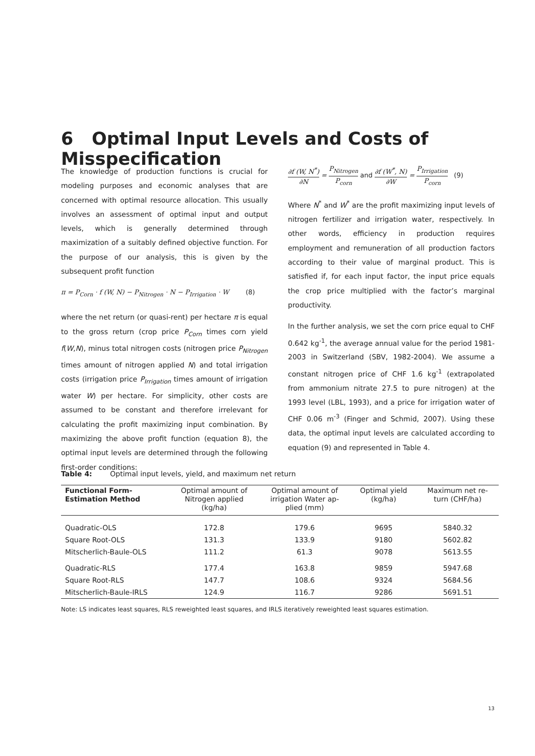6 Optimal Input Levels and Costs of Misspecification
The knowledge of production functions is crucial for modeling purposes and economic analyses that are concerned with optimal resource allocation. This usually involves an assessment of optimal input and output levels, which is generally determined through maximization of a suitably defined objective function. For the purpose of our analysis, this is given by the subsequent profit function
π = P<sub>Corn</sub> · f (W, N) − P<sub>Nitrogen</sub> · N − P<sub>Irrigation</sub> · W (8)
where the net return (or quasi-rent) per hectare π is equal to the gross return (crop price P<sub>Corn</sub> times corn yield f(W,N), minus total nitrogen costs (nitrogen price P<sub>Nitrogen</sub> times amount of nitrogen applied N) and total irrigation costs (irrigation price P<sub>Irrigation</sub> times amount of irrigation water W) per hectare. For simplicity, other costs are assumed to be constant and therefore irrelevant for calculating the profit maximizing input combination. By maximizing the above profit function (equation 8), the optimal input levels are determined through the following first-order conditions:
∂f (W, N<sup>*</sup>) ∂N = P<sub>Nitrogen</sub> P<sub>corn</sub> and ∂f (W<sup>*</sup>, N) ∂W = P<sub>Irrigation</sub> P<sub>corn</sub> (9)
Where N<sup>*</sup> and W<sup>*</sup> are the profit maximizing input levels of nitrogen fertilizer and irrigation water, respectively. In other words, efficiency in production requires employment and remuneration of all production factors according to their value of marginal product. This is satisfied if, for each input factor, the input price equals the crop price multiplied with the factor’s marginal productivity.
In the further analysis, we set the corn price equal to CHF 0.642 kg<sup>-1</sup>, the average annual value for the period 1981-2003 in Switzerland (SBV, 1982-2004). We assume a constant nitrogen price of CHF 1.6 kg<sup>-1</sup> (extrapolated from ammonium nitrate 27.5 to pure nitrogen) at the 1993 level (LBL, 1993), and a price for irrigation water of CHF 0.06 m<sup>-3</sup> (Finger and Schmid, 2007). Using these data, the optimal input levels are calculated according to equation (9) and represented in Table 4.
Table 4: Optimal input levels, yield, and maximum net return
| Functional Form- Estimation Method | Optimal amount of Nitrogen applied (kg/ha) | Optimal amount of irrigation Water ap- plied (mm) | Optimal yield (kg/ha) | Maximum net re- turn (CHF/ha) |
| --- | --- | --- | --- | --- |
| Quadratic-OLS | 172.8 | 179.6 | 9695 | 5840.32 |
| Square Root-OLS | 131.3 | 133.9 | 9180 | 5602.82 |
| Mitscherlich-Baule-OLS | 111.2 | 61.3 | 9078 | 5613.55 |
| Quadratic-RLS | 177.4 | 163.8 | 9859 | 5947.68 |
| Square Root-RLS | 147.7 | 108.6 | 9324 | 5684.56 |
| Mitscherlich-Baule-IRLS | 124.9 | 116.7 | 9286 | 5691.51 |
Note: LS indicates least squares, RLS reweighted least squares, and IRLS iteratively reweighted least squares estimation.
13